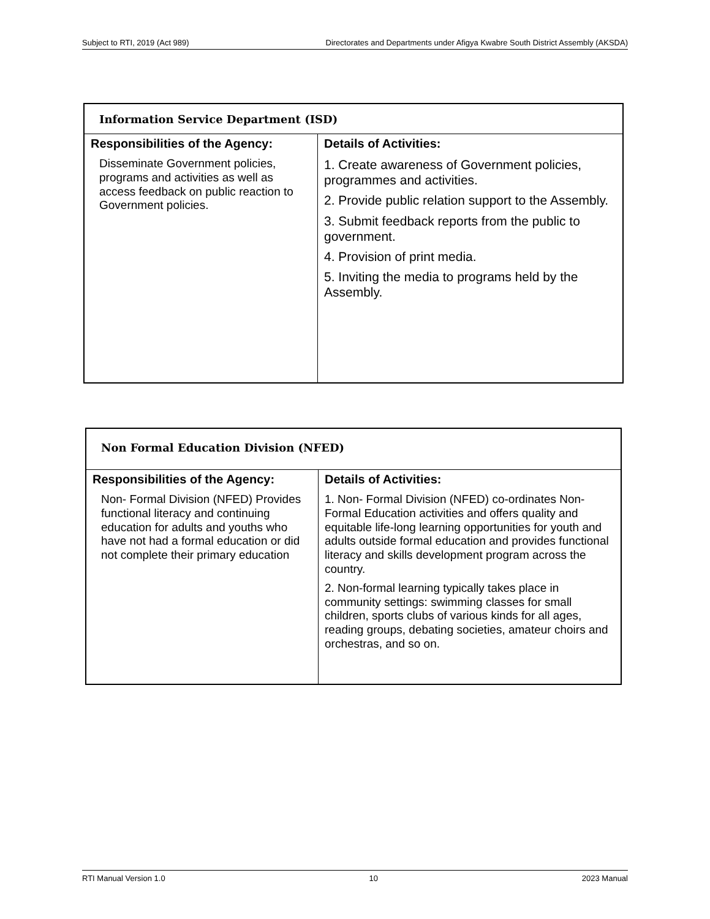Subject to RTI, 2019 (Act 989) Directorates and Departments under Afigya Kwabre South District Assembly (AKSDA)
| Information Service Department (ISD) | |
| Responsibilities of the Agency: Disseminate Government policies, programs and activities as well as access feedback on public reaction to Government policies. | Details of Activities: 1. Create awareness of Government policies, programmes and activities. 2. Provide public relation support to the Assembly. 3. Submit feedback reports from the public to government. 4. Provision of print media. 5. Inviting the media to programs held by the Assembly. |
| Non Formal Education Division (NFED) | |
| Responsibilities of the Agency: Non- Formal Division (NFED) Provides functional literacy and continuing education for adults and youths who have not had a formal education or did not complete their primary education | Details of Activities: 1. Non- Formal Division (NFED) co-ordinates Non-Formal Education activities and offers quality and equitable life-long learning opportunities for youth and adults outside formal education and provides functional literacy and skills development program across the country. 2. Non-formal learning typically takes place in community settings: swimming classes for small children, sports clubs of various kinds for all ages, reading groups, debating societies, amateur choirs and orchestras, and so on. |
RTI Manual Version 1.0 10 2023 Manual